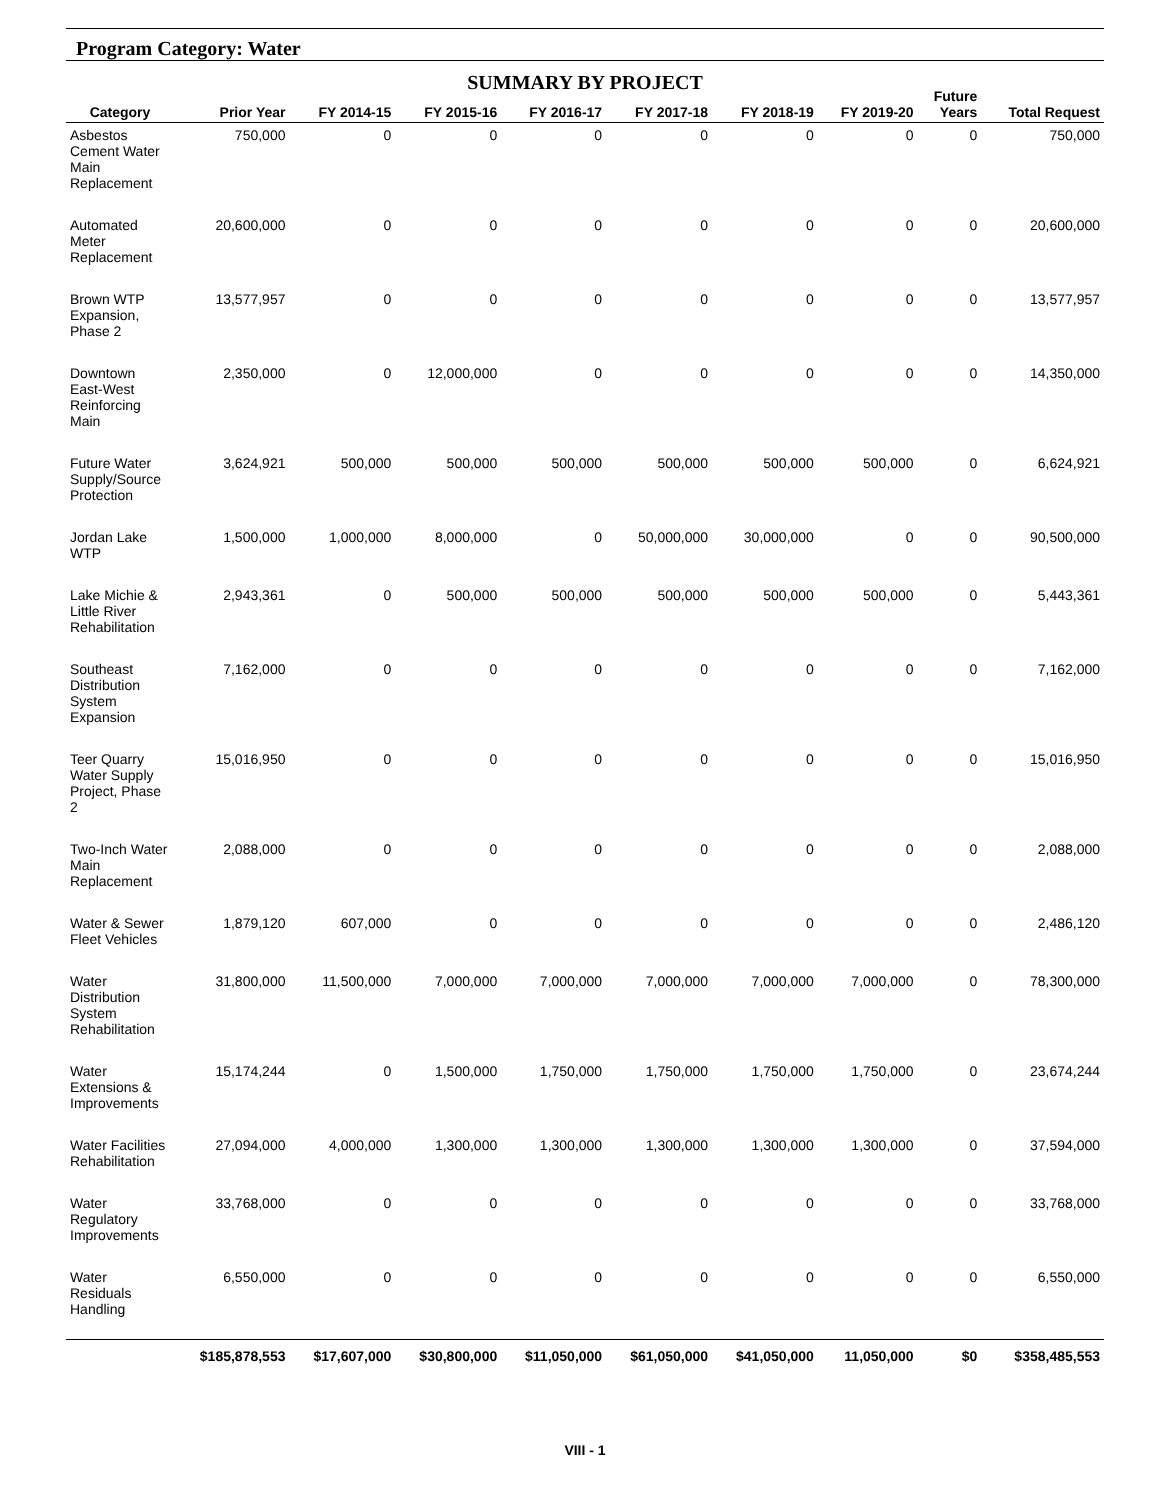Program Category: Water
SUMMARY BY PROJECT
| Category | Prior Year | FY 2014-15 | FY 2015-16 | FY 2016-17 | FY 2017-18 | FY 2018-19 | FY 2019-20 | Future Years | Total Request |
| --- | --- | --- | --- | --- | --- | --- | --- | --- | --- |
| Asbestos Cement Water Main Replacement | 750,000 | 0 | 0 | 0 | 0 | 0 | 0 | 0 | 750,000 |
| Automated Meter Replacement | 20,600,000 | 0 | 0 | 0 | 0 | 0 | 0 | 0 | 20,600,000 |
| Brown WTP Expansion, Phase 2 | 13,577,957 | 0 | 0 | 0 | 0 | 0 | 0 | 0 | 13,577,957 |
| Downtown East-West Reinforcing Main | 2,350,000 | 0 | 12,000,000 | 0 | 0 | 0 | 0 | 0 | 14,350,000 |
| Future Water Supply/Source Protection | 3,624,921 | 500,000 | 500,000 | 500,000 | 500,000 | 500,000 | 500,000 | 0 | 6,624,921 |
| Jordan Lake WTP | 1,500,000 | 1,000,000 | 8,000,000 | 0 | 50,000,000 | 30,000,000 | 0 | 0 | 90,500,000 |
| Lake Michie & Little River Rehabilitation | 2,943,361 | 0 | 500,000 | 500,000 | 500,000 | 500,000 | 500,000 | 0 | 5,443,361 |
| Southeast Distribution System Expansion | 7,162,000 | 0 | 0 | 0 | 0 | 0 | 0 | 0 | 7,162,000 |
| Teer Quarry Water Supply Project, Phase 2 | 15,016,950 | 0 | 0 | 0 | 0 | 0 | 0 | 0 | 15,016,950 |
| Two-Inch Water Main Replacement | 2,088,000 | 0 | 0 | 0 | 0 | 0 | 0 | 0 | 2,088,000 |
| Water & Sewer Fleet Vehicles | 1,879,120 | 607,000 | 0 | 0 | 0 | 0 | 0 | 0 | 2,486,120 |
| Water Distribution System Rehabilitation | 31,800,000 | 11,500,000 | 7,000,000 | 7,000,000 | 7,000,000 | 7,000,000 | 7,000,000 | 0 | 78,300,000 |
| Water Extensions & Improvements | 15,174,244 | 0 | 1,500,000 | 1,750,000 | 1,750,000 | 1,750,000 | 1,750,000 | 0 | 23,674,244 |
| Water Facilities Rehabilitation | 27,094,000 | 4,000,000 | 1,300,000 | 1,300,000 | 1,300,000 | 1,300,000 | 1,300,000 | 0 | 37,594,000 |
| Water Regulatory Improvements | 33,768,000 | 0 | 0 | 0 | 0 | 0 | 0 | 0 | 33,768,000 |
| Water Residuals Handling | 6,550,000 | 0 | 0 | 0 | 0 | 0 | 0 | 0 | 6,550,000 |
| | $185,878,553 | $17,607,000 | $30,800,000 | $11,050,000 | $61,050,000 | $41,050,000 | 11,050,000 | $0 | $358,485,553 |
VIII - 1